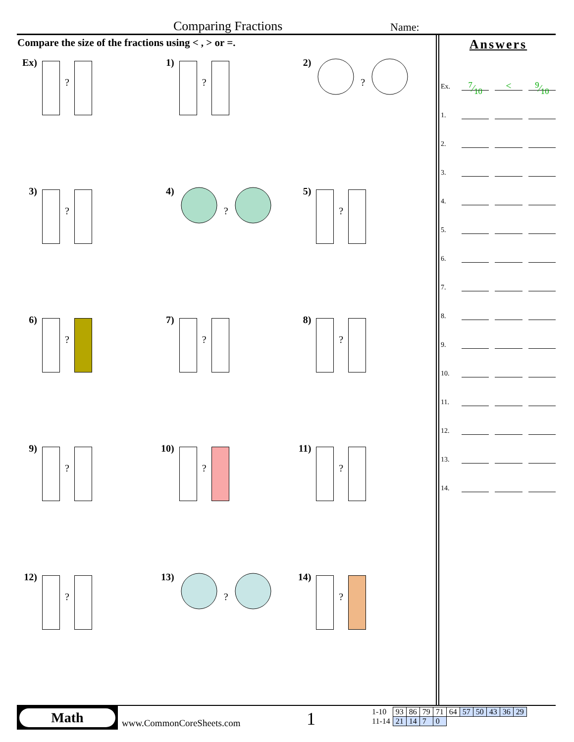Comparing Fractions Name:
Compare the size of the fractions using < , > or =.
Ex)
?
1)
?
2)?
3)
?
4)?
5)
?
6)
?
7)
?
8)
?
9)
?
10)
?
11)
?
12)
?
13)?
14)
?
Answers
Ex. 7⁄10 <9⁄10
1.
2.
3.
4.
5.
6.
7.
8.
9.
10.
11.
12.
13.
14.
Math
www.CommonCoreSheets.com 1
| 1-10 | 93 | 86 | 79 | 71 | 64 | 57 | 50 | 43 | 36 | 29 |
| 11-14 | 21 | 14 | 7 | 0 | | | | | | |